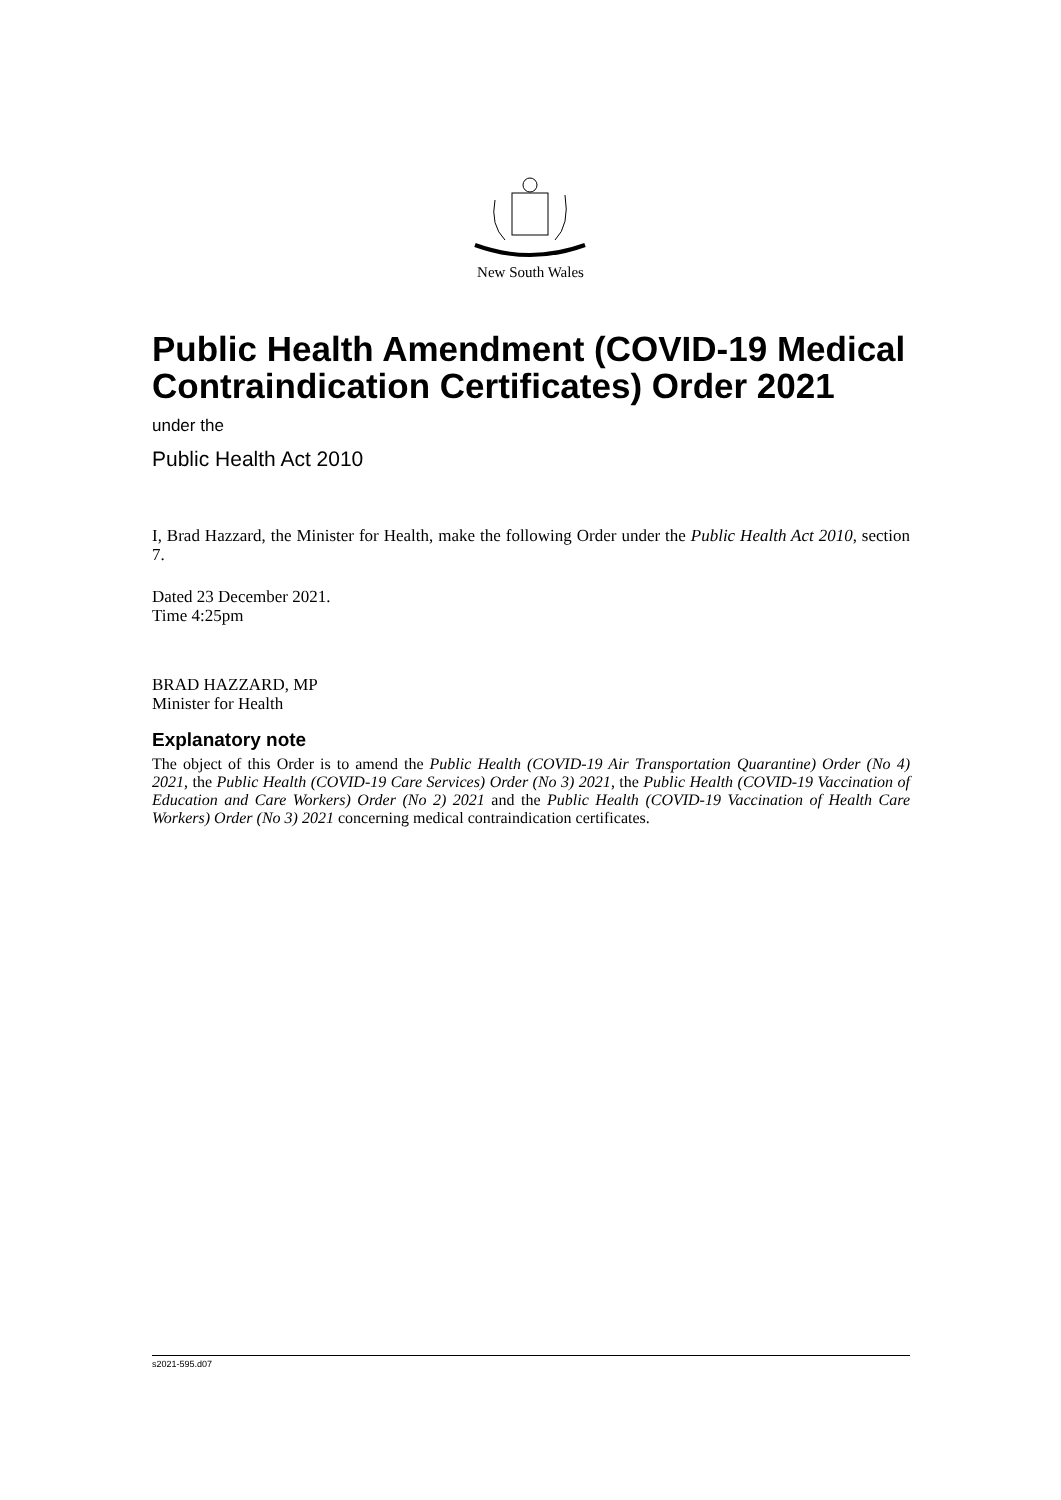New South Wales
Public Health Amendment (COVID-19 Medical Contraindication Certificates) Order 2021
under the
Public Health Act 2010
I, Brad Hazzard, the Minister for Health, make the following Order under the Public Health Act 2010, section 7.
Dated 23 December 2021.
Time 4:25pm
BRAD HAZZARD, MP
Minister for Health
Explanatory note
The object of this Order is to amend the Public Health (COVID-19 Air Transportation Quarantine) Order (No 4) 2021, the Public Health (COVID-19 Care Services) Order (No 3) 2021, the Public Health (COVID-19 Vaccination of Education and Care Workers) Order (No 2) 2021 and the Public Health (COVID-19 Vaccination of Health Care Workers) Order (No 3) 2021 concerning medical contraindication certificates.
s2021-595.d07